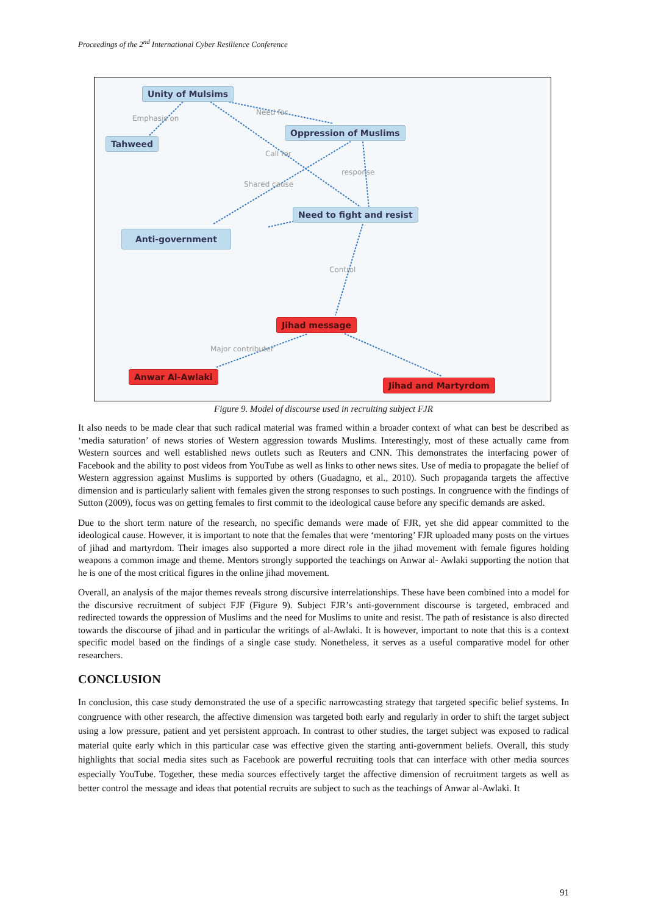Proceedings of the 2<sup>nd</sup> International Cyber Resilience Conference
Unity of Mulsims
Emphasis on
Need for
Oppression of Muslims
Tahweed
Call for
response
Shared cause
Need to fight and resist
Anti-government
Control
Jihad message
Major contributer
Anwar Al-Awlaki
Jihad and Martyrdom
Figure 9. Model of discourse used in recruiting subject FJR
It also needs to be made clear that such radical material was framed within a broader context of what can best be described as ‘media saturation’ of news stories of Western aggression towards Muslims. Interestingly, most of these actually came from Western sources and well established news outlets such as Reuters and CNN. This demonstrates the interfacing power of Facebook and the ability to post videos from YouTube as well as links to other news sites. Use of media to propagate the belief of Western aggression against Muslims is supported by others (Guadagno, et al., 2010). Such propaganda targets the affective dimension and is particularly salient with females given the strong responses to such postings. In congruence with the findings of Sutton (2009), focus was on getting females to first commit to the ideological cause before any specific demands are asked.
Due to the short term nature of the research, no specific demands were made of FJR, yet she did appear committed to the ideological cause. However, it is important to note that the females that were ‘mentoring’ FJR uploaded many posts on the virtues of jihad and martyrdom. Their images also supported a more direct role in the jihad movement with female figures holding weapons a common image and theme. Mentors strongly supported the teachings on Anwar al- Awlaki supporting the notion that he is one of the most critical figures in the online jihad movement.
Overall, an analysis of the major themes reveals strong discursive interrelationships. These have been combined into a model for the discursive recruitment of subject FJF (Figure 9). Subject FJR’s anti-government discourse is targeted, embraced and redirected towards the oppression of Muslims and the need for Muslims to unite and resist. The path of resistance is also directed towards the discourse of jihad and in particular the writings of al-Awlaki. It is however, important to note that this is a context specific model based on the findings of a single case study. Nonetheless, it serves as a useful comparative model for other researchers.
CONCLUSION
In conclusion, this case study demonstrated the use of a specific narrowcasting strategy that targeted specific belief systems. In congruence with other research, the affective dimension was targeted both early and regularly in order to shift the target subject using a low pressure, patient and yet persistent approach. In contrast to other studies, the target subject was exposed to radical material quite early which in this particular case was effective given the starting anti-government beliefs. Overall, this study highlights that social media sites such as Facebook are powerful recruiting tools that can interface with other media sources especially YouTube. Together, these media sources effectively target the affective dimension of recruitment targets as well as better control the message and ideas that potential recruits are subject to such as the teachings of Anwar al-Awlaki. It
91